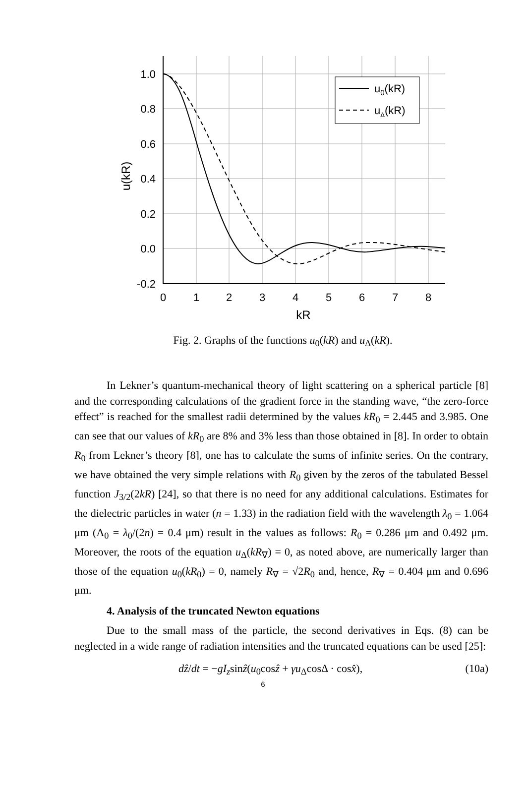u0(kR)
uΔ(kR)
1.0
0.8
0.6
0.4
0.2
0.0
-0.2
0
1
2
3
4
5
6
7
8
kR
u(kR)
Fig. 2. Graphs of the functions u<sub>0</sub>(kR) and u<sub>Δ</sub>(kR).
In Lekner’s quantum-mechanical theory of light scattering on a spherical particle [8] and the corresponding calculations of the gradient force in the standing wave, “the zero-force effect” is reached for the smallest radii determined by the values kR<sub>0</sub> = 2.445 and 3.985. One can see that our values of kR<sub>0</sub> are 8% and 3% less than those obtained in [8]. In order to obtain R<sub>0</sub> from Lekner’s theory [8], one has to calculate the sums of infinite series. On the contrary, we have obtained the very simple relations with R<sub>0</sub> given by the zeros of the tabulated Bessel function J<sub>3/2</sub>(2kR) [24], so that there is no need for any additional calculations. Estimates for the dielectric particles in water (n = 1.33) in the radiation field with the wavelength λ<sub>0</sub> = 1.064 μm (Λ<sub>0</sub> = λ<sub>0</sub>/(2n) = 0.4 μm) result in the values as follows: R<sub>0</sub> = 0.286 μm and 0.492 μm. Moreover, the roots of the equation u<sub>Δ</sub>(kR<sub>∇</sub>) = 0, as noted above, are numerically larger than those of the equation u<sub>0</sub>(kR<sub>0</sub>) = 0, namely R<sub>∇</sub> = √2R<sub>0</sub> and, hence, R<sub>∇</sub> = 0.404 μm and 0.696 μm.
4. Analysis of the truncated Newton equations
Due to the small mass of the particle, the second derivatives in Eqs. (8) can be neglected in a wide range of radiation intensities and the truncated equations can be used [25]:
dẑ/dt = −gI<sub>z</sub>sinẑ(u<sub>0</sub>cosẑ + γu<sub>Δ</sub>cosΔ · cosx̂), (10a)
6